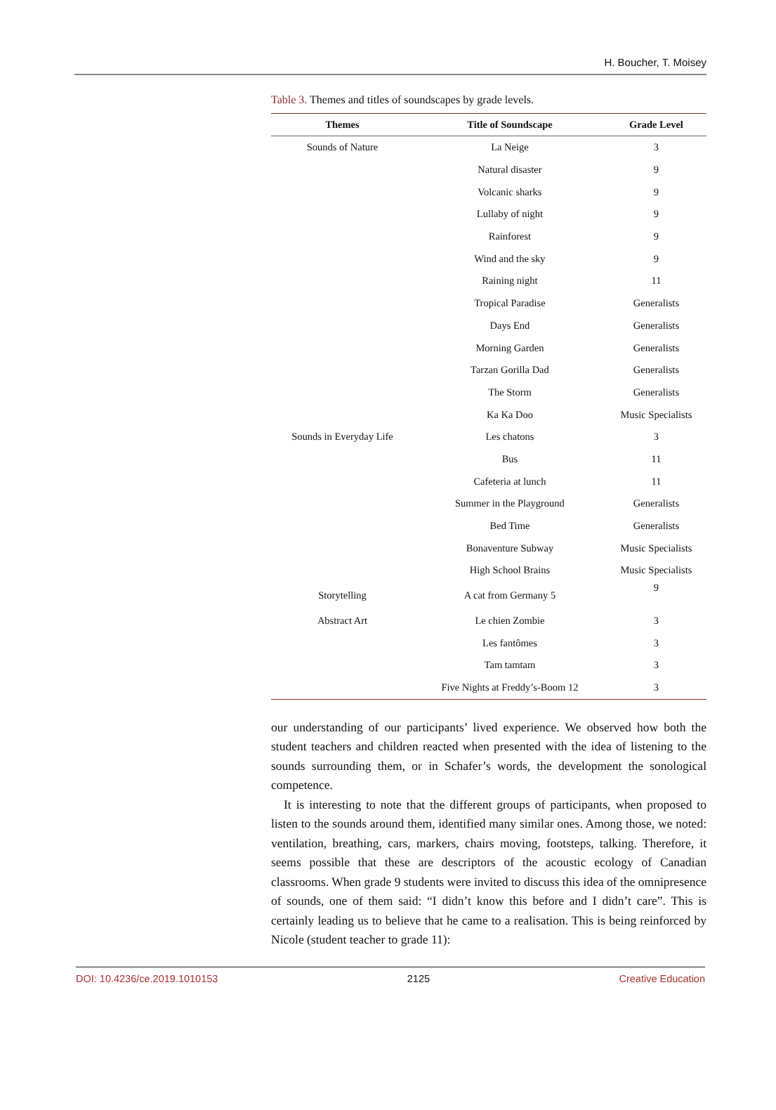H. Boucher, T. Moisey
Table 3. Themes and titles of soundscapes by grade levels.
| Themes | Title of Soundscape | Grade Level |
| --- | --- | --- |
| Sounds of Nature | La Neige | 3 |
| | Natural disaster | 9 |
| | Volcanic sharks | 9 |
| | Lullaby of night | 9 |
| | Rainforest | 9 |
| | Wind and the sky | 9 |
| | Raining night | 11 |
| | Tropical Paradise | Generalists |
| | Days End | Generalists |
| | Morning Garden | Generalists |
| | Tarzan Gorilla Dad | Generalists |
| | The Storm | Generalists |
| | Ka Ka Doo | Music Specialists |
| Sounds in Everyday Life | Les chatons | 3 |
| | Bus | 11 |
| | Cafeteria at lunch | 11 |
| | Summer in the Playground | Generalists |
| | Bed Time | Generalists |
| | Bonaventure Subway | Music Specialists |
| | High School Brains | Music Specialists |
| Storytelling | A cat from Germany 5 | 9 |
| Abstract Art | Le chien Zombie | 3 |
| | Les fantômes | 3 |
| | Tam tamtam | 3 |
| | Five Nights at Freddy’s-Boom 12 | 3 |
our understanding of our participants’ lived experience. We observed how both the student teachers and children reacted when presented with the idea of listening to the sounds surrounding them, or in Schafer’s words, the development the sonological competence.
It is interesting to note that the different groups of participants, when proposed to listen to the sounds around them, identified many similar ones. Among those, we noted: ventilation, breathing, cars, markers, chairs moving, footsteps, talking. Therefore, it seems possible that these are descriptors of the acoustic ecology of Canadian classrooms. When grade 9 students were invited to discuss this idea of the omnipresence of sounds, one of them said: “I didn’t know this before and I didn’t care”. This is certainly leading us to believe that he came to a realisation. This is being reinforced by Nicole (student teacher to grade 11):
DOI: 10.4236/ce.2019.1010153 2125 Creative Education